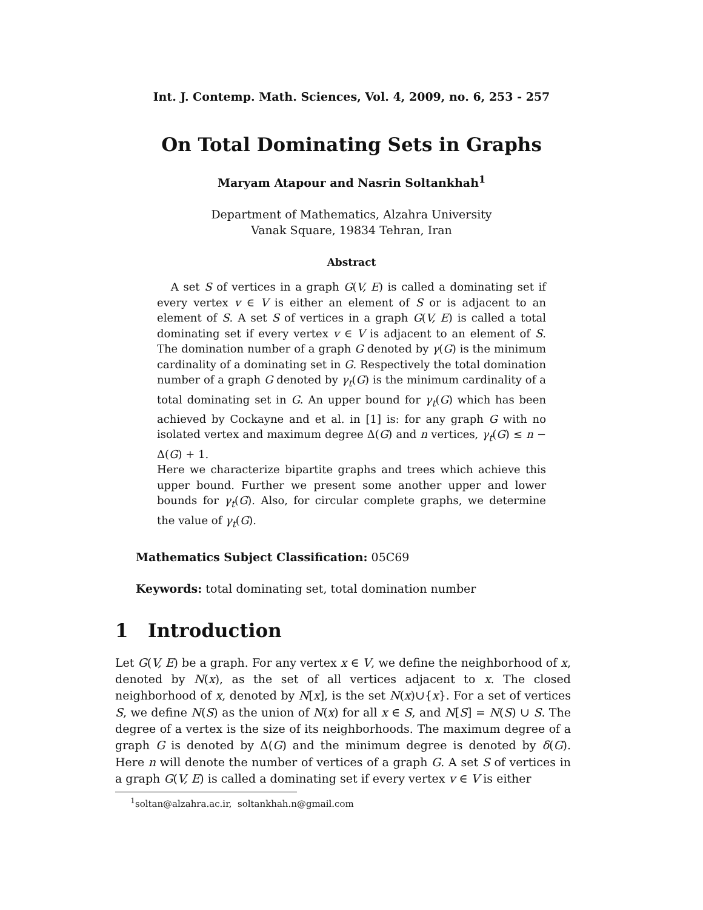Int. J. Contemp. Math. Sciences, Vol. 4, 2009, no. 6, 253 - 257
On Total Dominating Sets in Graphs
Maryam Atapour and Nasrin Soltankhah<sup>1</sup>
Department of Mathematics, Alzahra University
Vanak Square, 19834 Tehran, Iran
Abstract
A set S of vertices in a graph G(V, E) is called a dominating set if every vertex v ∈ V is either an element of S or is adjacent to an element of S. A set S of vertices in a graph G(V, E) is called a total dominating set if every vertex v ∈ V is adjacent to an element of S. The domination number of a graph G denoted by γ(G) is the minimum cardinality of a dominating set in G. Respectively the total domination number of a graph G denoted by γ<sub>t</sub>(G) is the minimum cardinality of a total dominating set in G. An upper bound for γ<sub>t</sub>(G) which has been achieved by Cockayne and et al. in [1] is: for any graph G with no isolated vertex and maximum degree Δ(G) and n vertices, γ<sub>t</sub>(G) ≤ n − Δ(G) + 1.
Here we characterize bipartite graphs and trees which achieve this upper bound. Further we present some another upper and lower bounds for γ<sub>t</sub>(G). Also, for circular complete graphs, we determine the value of γ<sub>t</sub>(G).
Mathematics Subject Classification: 05C69
Keywords: total dominating set, total domination number
1 Introduction
Let G(V, E) be a graph. For any vertex x ∈ V, we define the neighborhood of x, denoted by N(x), as the set of all vertices adjacent to x. The closed neighborhood of x, denoted by N[x], is the set N(x)∪{x}. For a set of vertices S, we define N(S) as the union of N(x) for all x ∈ S, and N[S] = N(S) ∪ S. The degree of a vertex is the size of its neighborhoods. The maximum degree of a graph G is denoted by Δ(G) and the minimum degree is denoted by δ(G). Here n will denote the number of vertices of a graph G. A set S of vertices in a graph G(V, E) is called a dominating set if every vertex v ∈ V is either
<sup>1</sup> soltan@alzahra.ac.ir, soltankhah.n@gmail.com